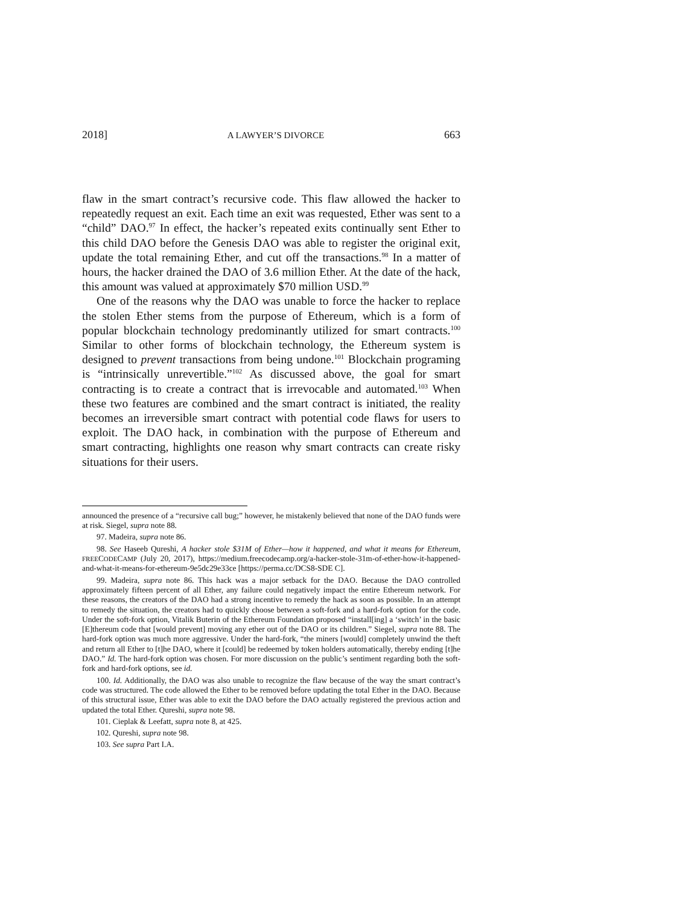2018] A LAWYER’S DIVORCE 663
flaw in the smart contract’s recursive code. This flaw allowed the hacker to repeatedly request an exit. Each time an exit was requested, Ether was sent to a “child” DAO.<sup>97</sup> In effect, the hacker’s repeated exits continually sent Ether to this child DAO before the Genesis DAO was able to register the original exit, update the total remaining Ether, and cut off the transactions.<sup>98</sup> In a matter of hours, the hacker drained the DAO of 3.6 million Ether. At the date of the hack, this amount was valued at approximately $70 million USD.<sup>99</sup>
One of the reasons why the DAO was unable to force the hacker to replace the stolen Ether stems from the purpose of Ethereum, which is a form of popular blockchain technology predominantly utilized for smart contracts.<sup>100</sup> Similar to other forms of blockchain technology, the Ethereum system is designed to prevent transactions from being undone.<sup>101</sup> Blockchain programing is “intrinsically unrevertible.”<sup>102</sup> As discussed above, the goal for smart contracting is to create a contract that is irrevocable and automated.<sup>103</sup> When these two features are combined and the smart contract is initiated, the reality becomes an irreversible smart contract with potential code flaws for users to exploit. The DAO hack, in combination with the purpose of Ethereum and smart contracting, highlights one reason why smart contracts can create risky situations for their users.
announced the presence of a “recursive call bug;” however, he mistakenly believed that none of the DAO funds were at risk. Siegel, supra note 88.
97. Madeira, supra note 86.
98. See Haseeb Qureshi, A hacker stole $31M of Ether—how it happened, and what it means for Ethereum, FREECODECAMP (July 20, 2017), https://medium.freecodecamp.org/a-hacker-stole-31m-of-ether-how-it-happened-and-what-it-means-for-ethereum-9e5dc29e33ce [https://perma.cc/DCS8-SDE C].
99. Madeira, supra note 86. This hack was a major setback for the DAO. Because the DAO controlled approximately fifteen percent of all Ether, any failure could negatively impact the entire Ethereum network. For these reasons, the creators of the DAO had a strong incentive to remedy the hack as soon as possible. In an attempt to remedy the situation, the creators had to quickly choose between a soft-fork and a hard-fork option for the code. Under the soft-fork option, Vitalik Buterin of the Ethereum Foundation proposed “install[ing] a ‘switch’ in the basic [E]thereum code that [would prevent] moving any ether out of the DAO or its children.” Siegel, supra note 88. The hard-fork option was much more aggressive. Under the hard-fork, “the miners [would] completely unwind the theft and return all Ether to [t]he DAO, where it [could] be redeemed by token holders automatically, thereby ending [t]he DAO.” Id. The hard-fork option was chosen. For more discussion on the public’s sentiment regarding both the soft-fork and hard-fork options, see id.
100. Id. Additionally, the DAO was also unable to recognize the flaw because of the way the smart contract’s code was structured. The code allowed the Ether to be removed before updating the total Ether in the DAO. Because of this structural issue, Ether was able to exit the DAO before the DAO actually registered the previous action and updated the total Ether. Qureshi, supra note 98.
101. Cieplak & Leefatt, supra note 8, at 425.
102. Qureshi, supra note 98.
103. See supra Part I.A.